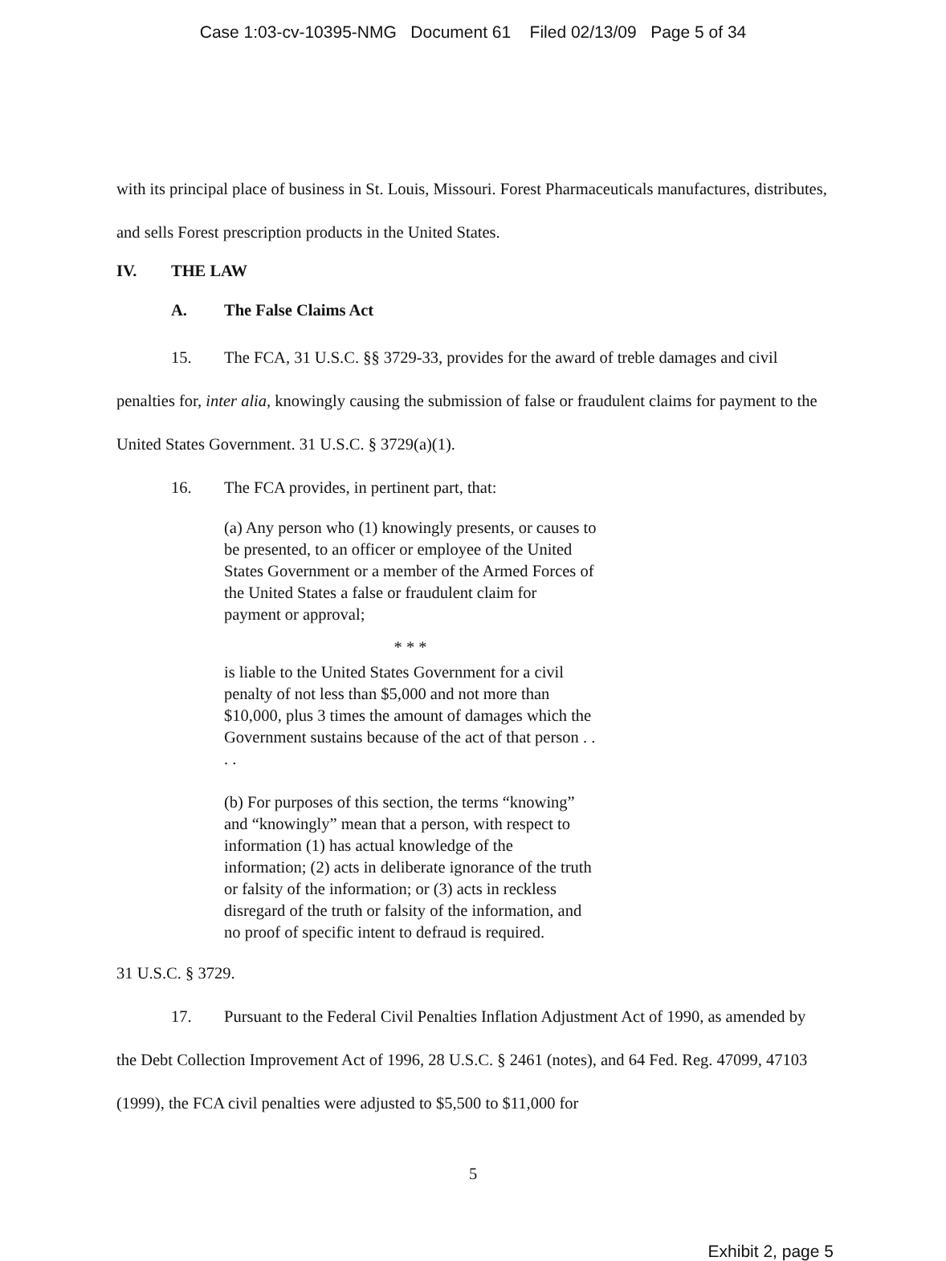Case 1:03-cv-10395-NMG Document 61 Filed 02/13/09 Page 5 of 34
with its principal place of business in St. Louis, Missouri. Forest Pharmaceuticals manufactures, distributes, and sells Forest prescription products in the United States.
IV. THE LAW
A. The False Claims Act
15. The FCA, 31 U.S.C. §§ 3729-33, provides for the award of treble damages and civil penalties for, inter alia, knowingly causing the submission of false or fraudulent claims for payment to the United States Government. 31 U.S.C. § 3729(a)(1).
16. The FCA provides, in pertinent part, that:
(a) Any person who (1) knowingly presents, or causes to be presented, to an officer or employee of the United States Government or a member of the Armed Forces of the United States a false or fraudulent claim for payment or approval;
* * *
is liable to the United States Government for a civil penalty of not less than $5,000 and not more than $10,000, plus 3 times the amount of damages which the Government sustains because of the act of that person . . . .
(b) For purposes of this section, the terms “knowing” and “knowingly” mean that a person, with respect to information (1) has actual knowledge of the information; (2) acts in deliberate ignorance of the truth or falsity of the information; or (3) acts in reckless disregard of the truth or falsity of the information, and no proof of specific intent to defraud is required.
31 U.S.C. § 3729.
17. Pursuant to the Federal Civil Penalties Inflation Adjustment Act of 1990, as amended by the Debt Collection Improvement Act of 1996, 28 U.S.C. § 2461 (notes), and 64 Fed. Reg. 47099, 47103 (1999), the FCA civil penalties were adjusted to $5,500 to $11,000 for
5
Exhibit 2, page 5